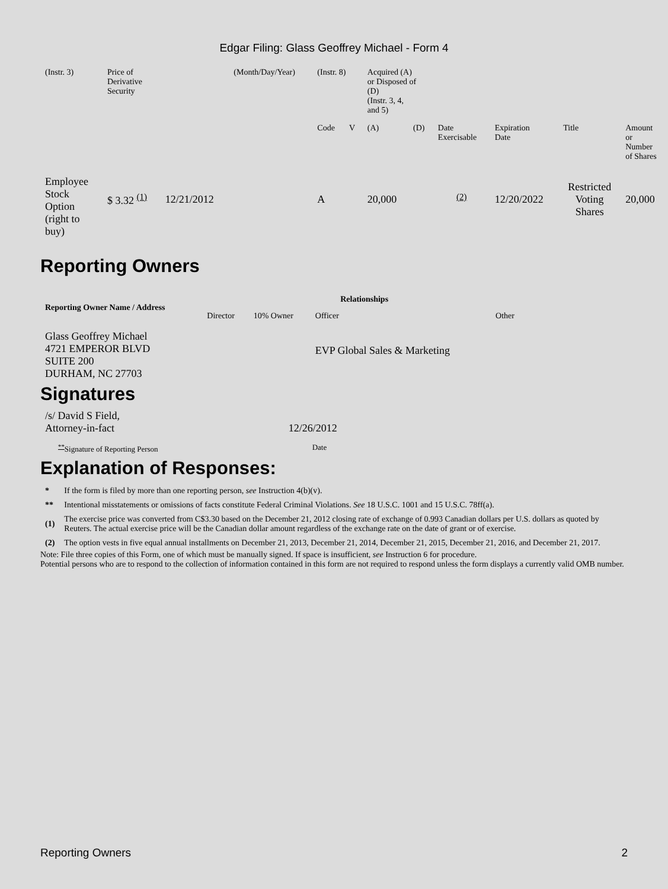Edgar Filing: Glass Geoffrey Michael - Form 4
| (Instr. 3) | Price of Derivative Security | | (Month/Day/Year) | (Instr. 8) | | Acquired (A) or Disposed of (D) (Instr. 3, 4, and 5) | | | | | |
| | | | | Code | V | (A) | (D) | Date Exercisable | Expiration Date | Title | Amount or Number of Shares |
| Employee Stock Option (right to buy) | $ 3.32 <sup>(1)</sup> | 12/21/2012 | | A | | 20,000 | | <sup>(2)</sup> | 12/20/2022 | Restricted Voting Shares | 20,000 |
Reporting Owners
| Reporting Owner Name / Address | Relationships | | | |
| --- | --- | --- | --- | --- |
| | Director | 10% Owner | Officer | Other |
| Glass Geoffrey Michael 4721 EMPEROR BLVD SUITE 200 DURHAM, NC 27703 | | | EVP Global Sales & Marketing | |
Signatures
| /s/ David S Field, Attorney-in-fact | 12/26/2012 |
| <sup>**</sup> Signature of Reporting Person | Date |
Explanation of Responses:
| * | If the form is filed by more than one reporting person, see Instruction 4(b)(v). |
| ** | Intentional misstatements or omissions of facts constitute Federal Criminal Violations. See 18 U.S.C. 1001 and 15 U.S.C. 78ff(a). |
| (1) | The exercise price was converted from C$3.30 based on the December 21, 2012 closing rate of exchange of 0.993 Canadian dollars per U.S. dollars as quoted by Reuters. The actual exercise price will be the Canadian dollar amount regardless of the exchange rate on the date of grant or of exercise. |
| (2) | The option vests in five equal annual installments on December 21, 2013, December 21, 2014, December 21, 2015, December 21, 2016, and December 21, 2017. |
Note: File three copies of this Form, one of which must be manually signed. If space is insufficient, see Instruction 6 for procedure.
Potential persons who are to respond to the collection of information contained in this form are not required to respond unless the form displays a currently valid OMB number.
Reporting Owners 2